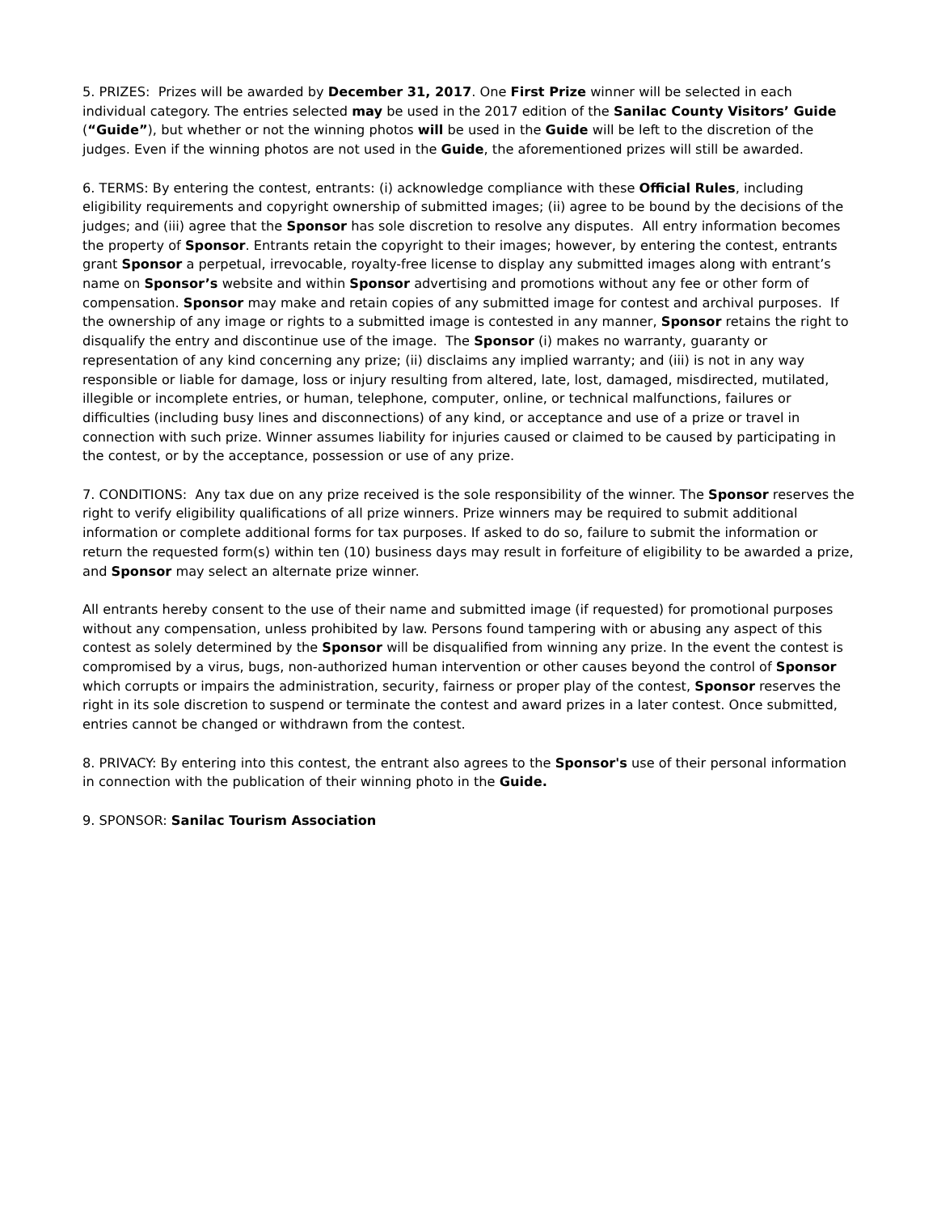5. PRIZES: Prizes will be awarded by December 31, 2017. One First Prize winner will be selected in each individual category. The entries selected may be used in the 2017 edition of the Sanilac County Visitors’ Guide (“Guide”), but whether or not the winning photos will be used in the Guide will be left to the discretion of the judges. Even if the winning photos are not used in the Guide, the aforementioned prizes will still be awarded.
6. TERMS: By entering the contest, entrants: (i) acknowledge compliance with these Official Rules, including eligibility requirements and copyright ownership of submitted images; (ii) agree to be bound by the decisions of the judges; and (iii) agree that the Sponsor has sole discretion to resolve any disputes. All entry information becomes the property of Sponsor. Entrants retain the copyright to their images; however, by entering the contest, entrants grant Sponsor a perpetual, irrevocable, royalty-free license to display any submitted images along with entrant’s name on Sponsor’s website and within Sponsor advertising and promotions without any fee or other form of compensation. Sponsor may make and retain copies of any submitted image for contest and archival purposes. If the ownership of any image or rights to a submitted image is contested in any manner, Sponsor retains the right to disqualify the entry and discontinue use of the image. The Sponsor (i) makes no warranty, guaranty or representation of any kind concerning any prize; (ii) disclaims any implied warranty; and (iii) is not in any way responsible or liable for damage, loss or injury resulting from altered, late, lost, damaged, misdirected, mutilated, illegible or incomplete entries, or human, telephone, computer, online, or technical malfunctions, failures or difficulties (including busy lines and disconnections) of any kind, or acceptance and use of a prize or travel in connection with such prize. Winner assumes liability for injuries caused or claimed to be caused by participating in the contest, or by the acceptance, possession or use of any prize.
7. CONDITIONS: Any tax due on any prize received is the sole responsibility of the winner. The Sponsor reserves the right to verify eligibility qualifications of all prize winners. Prize winners may be required to submit additional information or complete additional forms for tax purposes. If asked to do so, failure to submit the information or return the requested form(s) within ten (10) business days may result in forfeiture of eligibility to be awarded a prize, and Sponsor may select an alternate prize winner.
All entrants hereby consent to the use of their name and submitted image (if requested) for promotional purposes without any compensation, unless prohibited by law. Persons found tampering with or abusing any aspect of this contest as solely determined by the Sponsor will be disqualified from winning any prize. In the event the contest is compromised by a virus, bugs, non-authorized human intervention or other causes beyond the control of Sponsor which corrupts or impairs the administration, security, fairness or proper play of the contest, Sponsor reserves the right in its sole discretion to suspend or terminate the contest and award prizes in a later contest. Once submitted, entries cannot be changed or withdrawn from the contest.
8. PRIVACY: By entering into this contest, the entrant also agrees to the Sponsor's use of their personal information in connection with the publication of their winning photo in the Guide.
9. SPONSOR: Sanilac Tourism Association